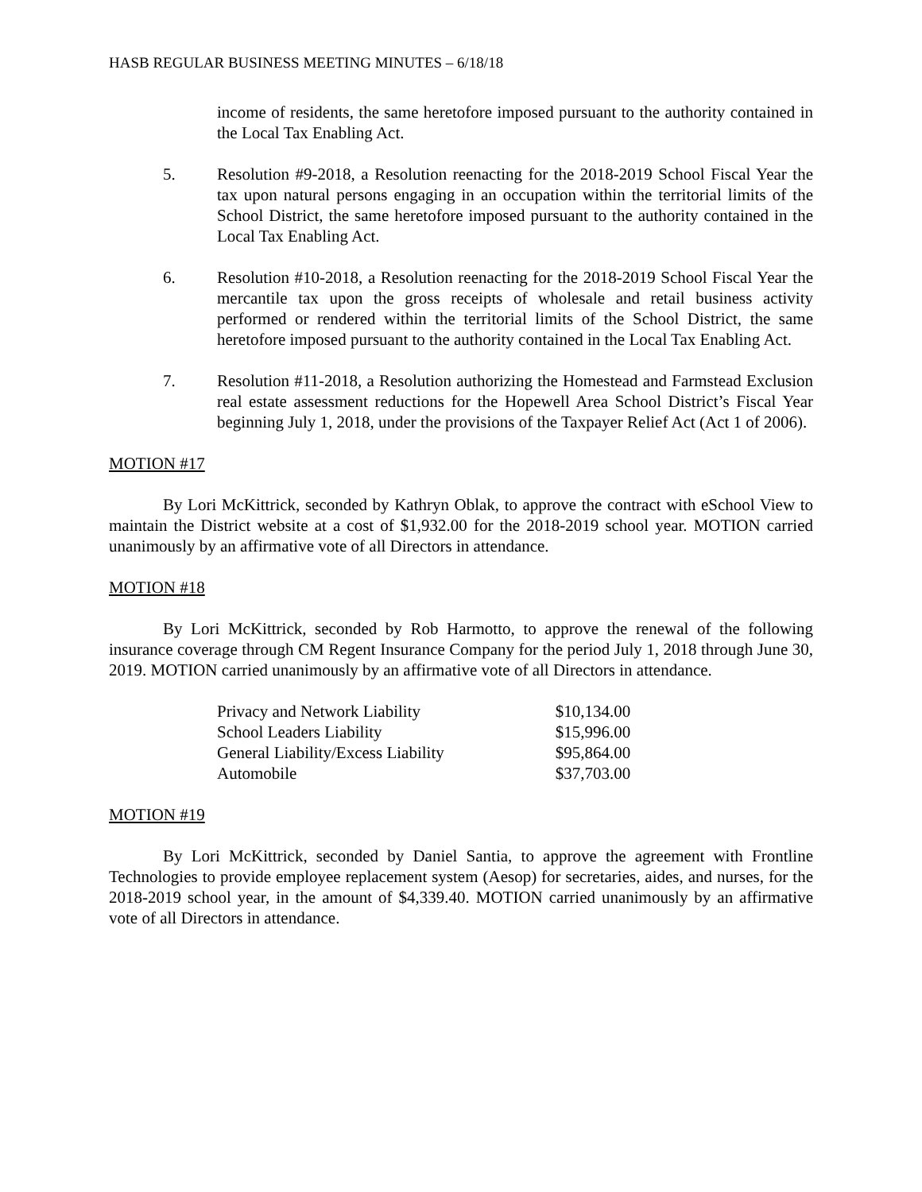HASB REGULAR BUSINESS MEETING MINUTES – 6/18/18
income of residents, the same heretofore imposed pursuant to the authority contained in the Local Tax Enabling Act.
5. Resolution #9-2018, a Resolution reenacting for the 2018-2019 School Fiscal Year the tax upon natural persons engaging in an occupation within the territorial limits of the School District, the same heretofore imposed pursuant to the authority contained in the Local Tax Enabling Act.
6. Resolution #10-2018, a Resolution reenacting for the 2018-2019 School Fiscal Year the mercantile tax upon the gross receipts of wholesale and retail business activity performed or rendered within the territorial limits of the School District, the same heretofore imposed pursuant to the authority contained in the Local Tax Enabling Act.
7. Resolution #11-2018, a Resolution authorizing the Homestead and Farmstead Exclusion real estate assessment reductions for the Hopewell Area School District’s Fiscal Year beginning July 1, 2018, under the provisions of the Taxpayer Relief Act (Act 1 of 2006).
MOTION #17
By Lori McKittrick, seconded by Kathryn Oblak, to approve the contract with eSchool View to maintain the District website at a cost of $1,932.00 for the 2018-2019 school year. MOTION carried unanimously by an affirmative vote of all Directors in attendance.
MOTION #18
By Lori McKittrick, seconded by Rob Harmotto, to approve the renewal of the following insurance coverage through CM Regent Insurance Company for the period July 1, 2018 through June 30, 2019. MOTION carried unanimously by an affirmative vote of all Directors in attendance.
| Privacy and Network Liability | $10,134.00 |
| School Leaders Liability | $15,996.00 |
| General Liability/Excess Liability | $95,864.00 |
| Automobile | $37,703.00 |
MOTION #19
By Lori McKittrick, seconded by Daniel Santia, to approve the agreement with Frontline Technologies to provide employee replacement system (Aesop) for secretaries, aides, and nurses, for the 2018-2019 school year, in the amount of $4,339.40. MOTION carried unanimously by an affirmative vote of all Directors in attendance.